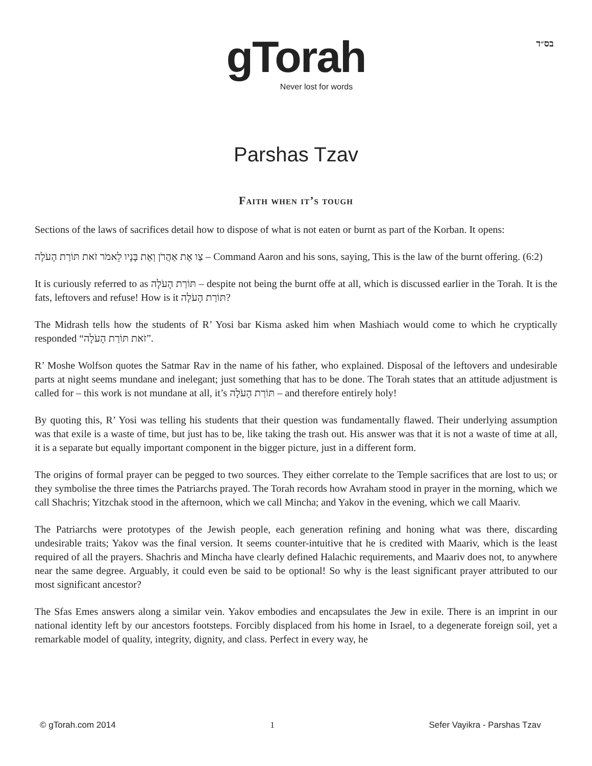בס״ד
gTorah
Never lost for words
Parshas Tzav
Faith when it’s tough
Sections of the laws of sacrifices detail how to dispose of what is not eaten or burnt as part of the Korban. It opens:
צַו אֶת אַהֲרֹן וְאֶת בָּנָיו לֵאמֹר זֹאת תּוֹרַת הָעֹלָה – Command Aaron and his sons, saying, This is the law of the burnt offering. (6:2)
It is curiously referred to as תּוֹרַת הָעֹלָה – despite not being the burnt offe at all, which is discussed earlier in the Torah. It is the fats, leftovers and refuse! How is it תּוֹרַת הָעֹלָה?
The Midrash tells how the students of R’ Yosi bar Kisma asked him when Mashiach would come to which he cryptically responded “זֹאת תּוֹרַת הָעֹלָה”.
R’ Moshe Wolfson quotes the Satmar Rav in the name of his father, who explained. Disposal of the leftovers and undesirable parts at night seems mundane and inelegant; just something that has to be done. The Torah states that an attitude adjustment is called for – this work is not mundane at all, it’s תּוֹרַת הָעֹלָה – and therefore entirely holy!
By quoting this, R’ Yosi was telling his students that their question was fundamentally flawed. Their underlying assumption was that exile is a waste of time, but just has to be, like taking the trash out. His answer was that it is not a waste of time at all, it is a separate but equally important component in the bigger picture, just in a different form.
The origins of formal prayer can be pegged to two sources. They either correlate to the Temple sacrifices that are lost to us; or they symbolise the three times the Patriarchs prayed. The Torah records how Avraham stood in prayer in the morning, which we call Shachris; Yitzchak stood in the afternoon, which we call Mincha; and Yakov in the evening, which we call Maariv.
The Patriarchs were prototypes of the Jewish people, each generation refining and honing what was there, discarding undesirable traits; Yakov was the final version. It seems counter-intuitive that he is credited with Maariv, which is the least required of all the prayers. Shachris and Mincha have clearly defined Halachic requirements, and Maariv does not, to anywhere near the same degree. Arguably, it could even be said to be optional! So why is the least significant prayer attributed to our most significant ancestor?
The Sfas Emes answers along a similar vein. Yakov embodies and encapsulates the Jew in exile. There is an imprint in our national identity left by our ancestors footsteps. Forcibly displaced from his home in Israel, to a degenerate foreign soil, yet a remarkable model of quality, integrity, dignity, and class. Perfect in every way, he
© gTorah.com 2014 1 Sefer Vayikra - Parshas Tzav